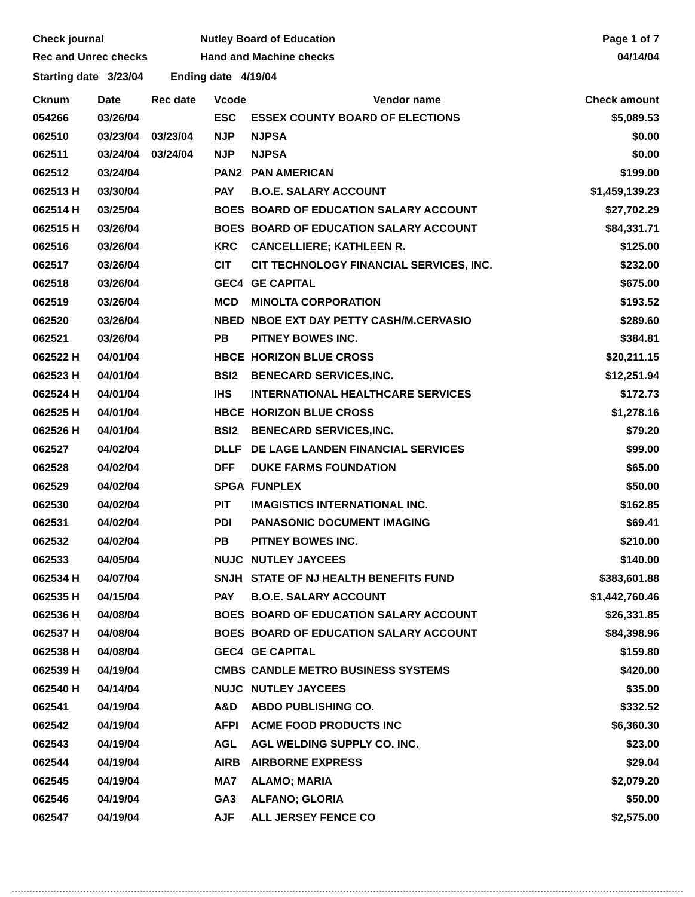Check journal
Rec and Unrec checks
Nutley Board of Education
Hand and Machine checks
Page 1 of 7
04/14/04
Starting date 3/23/04 Ending date 4/19/04
| Cknum | Date | Rec date | Vcode | Vendor name | Check amount |
| --- | --- | --- | --- | --- | --- |
| 054266 | 03/26/04 | | ESC | ESSEX COUNTY BOARD OF ELECTIONS | $5,089.53 |
| 062510 | 03/23/04 | 03/23/04 | NJP | NJPSA | $0.00 |
| 062511 | 03/24/04 | 03/24/04 | NJP | NJPSA | $0.00 |
| 062512 | 03/24/04 | | PAN2 | PAN AMERICAN | $199.00 |
| 062513 H | 03/30/04 | | PAY | B.O.E. SALARY ACCOUNT | $1,459,139.23 |
| 062514 H | 03/25/04 | | BOES | BOARD OF EDUCATION SALARY ACCOUNT | $27,702.29 |
| 062515 H | 03/26/04 | | BOES | BOARD OF EDUCATION SALARY ACCOUNT | $84,331.71 |
| 062516 | 03/26/04 | | KRC | CANCELLIERE; KATHLEEN R. | $125.00 |
| 062517 | 03/26/04 | | CIT | CIT TECHNOLOGY FINANCIAL SERVICES, INC. | $232.00 |
| 062518 | 03/26/04 | | GEC4 | GE CAPITAL | $675.00 |
| 062519 | 03/26/04 | | MCD | MINOLTA CORPORATION | $193.52 |
| 062520 | 03/26/04 | | NBED | NBOE EXT DAY PETTY CASH/M.CERVASIO | $289.60 |
| 062521 | 03/26/04 | | PB | PITNEY BOWES INC. | $384.81 |
| 062522 H | 04/01/04 | | HBCE | HORIZON BLUE CROSS | $20,211.15 |
| 062523 H | 04/01/04 | | BSI2 | BENECARD SERVICES,INC. | $12,251.94 |
| 062524 H | 04/01/04 | | IHS | INTERNATIONAL HEALTHCARE SERVICES | $172.73 |
| 062525 H | 04/01/04 | | HBCE | HORIZON BLUE CROSS | $1,278.16 |
| 062526 H | 04/01/04 | | BSI2 | BENECARD SERVICES,INC. | $79.20 |
| 062527 | 04/02/04 | | DLLF | DE LAGE LANDEN FINANCIAL SERVICES | $99.00 |
| 062528 | 04/02/04 | | DFF | DUKE FARMS FOUNDATION | $65.00 |
| 062529 | 04/02/04 | | SPGA | FUNPLEX | $50.00 |
| 062530 | 04/02/04 | | PIT | IMAGISTICS INTERNATIONAL INC. | $162.85 |
| 062531 | 04/02/04 | | PDI | PANASONIC DOCUMENT IMAGING | $69.41 |
| 062532 | 04/02/04 | | PB | PITNEY BOWES INC. | $210.00 |
| 062533 | 04/05/04 | | NUJC | NUTLEY JAYCEES | $140.00 |
| 062534 H | 04/07/04 | | SNJH | STATE OF NJ HEALTH BENEFITS FUND | $383,601.88 |
| 062535 H | 04/15/04 | | PAY | B.O.E. SALARY ACCOUNT | $1,442,760.46 |
| 062536 H | 04/08/04 | | BOES | BOARD OF EDUCATION SALARY ACCOUNT | $26,331.85 |
| 062537 H | 04/08/04 | | BOES | BOARD OF EDUCATION SALARY ACCOUNT | $84,398.96 |
| 062538 H | 04/08/04 | | GEC4 | GE CAPITAL | $159.80 |
| 062539 H | 04/19/04 | | CMBS | CANDLE METRO BUSINESS SYSTEMS | $420.00 |
| 062540 H | 04/14/04 | | NUJC | NUTLEY JAYCEES | $35.00 |
| 062541 | 04/19/04 | | A&D | ABDO PUBLISHING CO. | $332.52 |
| 062542 | 04/19/04 | | AFPI | ACME FOOD PRODUCTS INC | $6,360.30 |
| 062543 | 04/19/04 | | AGL | AGL WELDING SUPPLY CO. INC. | $23.00 |
| 062544 | 04/19/04 | | AIRB | AIRBORNE EXPRESS | $29.04 |
| 062545 | 04/19/04 | | MA7 | ALAMO; MARIA | $2,079.20 |
| 062546 | 04/19/04 | | GA3 | ALFANO; GLORIA | $50.00 |
| 062547 | 04/19/04 | | AJF | ALL JERSEY FENCE CO | $2,575.00 |